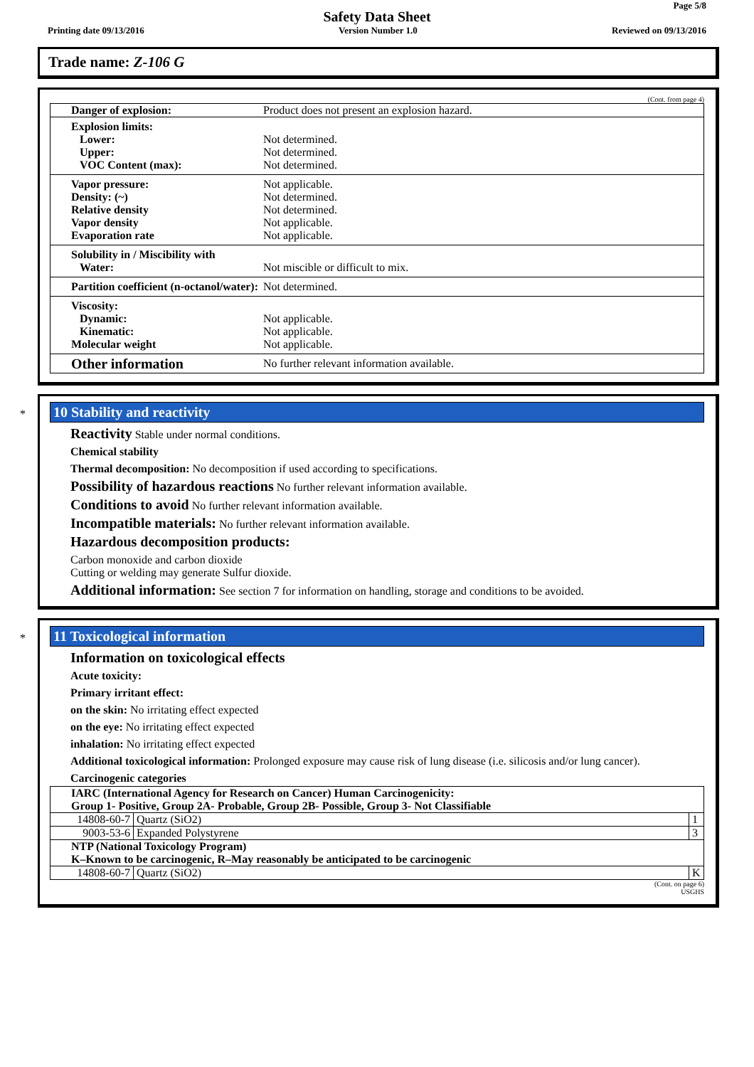Page 5/8
Safety Data Sheet
Printing date 09/13/2016 Version Number 1.0 Reviewed on 09/13/2016
Trade name: Z-106 G
(Cont. from page 4)
| Danger of explosion: | Product does not present an explosion hazard. |
| Explosion limits: Lower: Upper: VOC Content (max): | Not determined. Not determined. Not determined. |
| Vapor pressure: Density: (~) Relative density Vapor density Evaporation rate | Not applicable. Not determined. Not determined. Not applicable. Not applicable. |
| Solubility in / Miscibility with Water: | Not miscible or difficult to mix. |
| Partition coefficient (n-octanol/water): | Not determined. |
| Viscosity: Dynamic: Kinematic: Molecular weight | Not applicable. Not applicable. Not applicable. |
| Other information | No further relevant information available. |
*
10 Stability and reactivity
Reactivity Stable under normal conditions.
Chemical stability
Thermal decomposition: No decomposition if used according to specifications.
Possibility of hazardous reactions No further relevant information available.
Conditions to avoid No further relevant information available.
Incompatible materials: No further relevant information available.
Hazardous decomposition products:
Carbon monoxide and carbon dioxide
Cutting or welding may generate Sulfur dioxide.
Additional information: See section 7 for information on handling, storage and conditions to be avoided.
*
11 Toxicological information
Information on toxicological effects
Acute toxicity:
Primary irritant effect:
on the skin: No irritating effect expected
on the eye: No irritating effect expected
inhalation: No irritating effect expected
Additional toxicological information: Prolonged exposure may cause risk of lung disease (i.e. silicosis and/or lung cancer).
Carcinogenic categories
| IARC (International Agency for Research on Cancer) Human Carcinogenicity: Group 1- Positive, Group 2A- Probable, Group 2B- Possible, Group 3- Not Classifiable | | |
| 14808-60-7 | Quartz (SiO2) | 1 |
| 9003-53-6 | Expanded Polystyrene | 3 |
| NTP (National Toxicology Program) K–Known to be carcinogenic, R–May reasonably be anticipated to be carcinogenic | | |
| 14808-60-7 | Quartz (SiO2) | K |
(Cont. on page 6)
USGHS